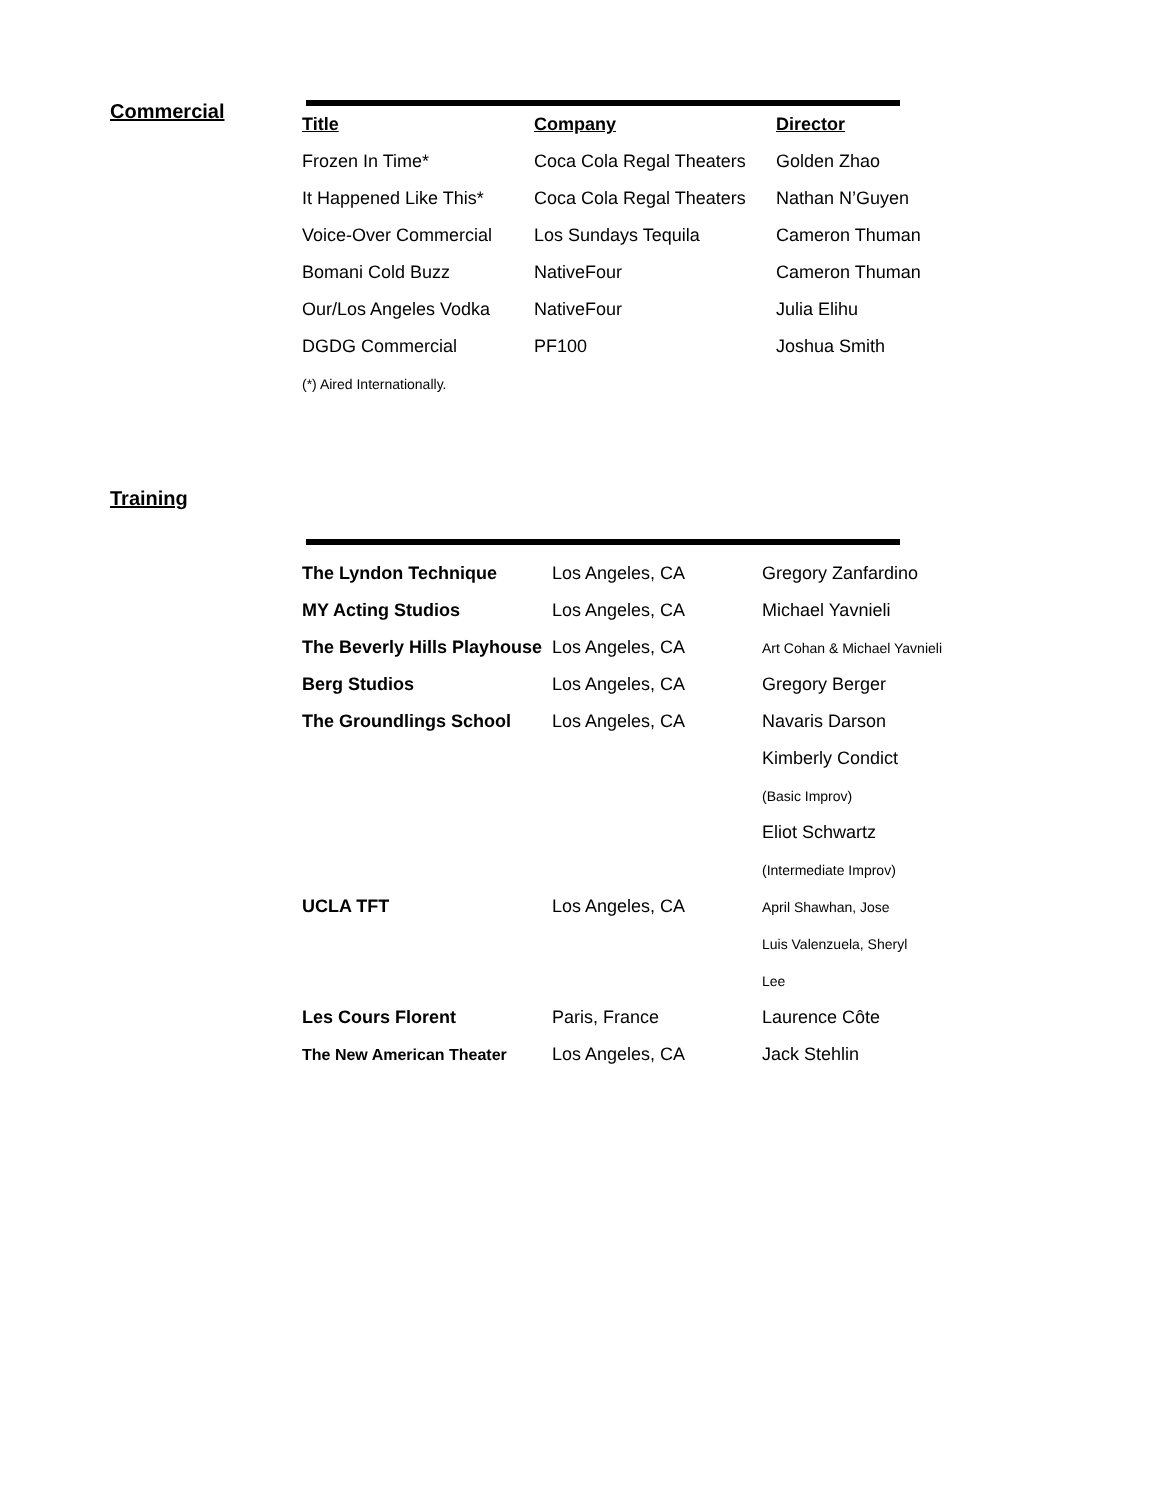Commercial
| Title | Company | Director |
| --- | --- | --- |
| Frozen In Time* | Coca Cola Regal Theaters | Golden Zhao |
| It Happened Like This* | Coca Cola Regal Theaters | Nathan N’Guyen |
| Voice-Over Commercial | Los Sundays Tequila | Cameron Thuman |
| Bomani Cold Buzz | NativeFour | Cameron Thuman |
| Our/Los Angeles Vodka | NativeFour | Julia Elihu |
| DGDG Commercial | PF100 | Joshua Smith |
| (*) Aired Internationally. | | |
Training
| The Lyndon Technique | Los Angeles, CA | Gregory Zanfardino |
| MY Acting Studios | Los Angeles, CA | Michael Yavnieli |
| The Beverly Hills Playhouse | Los Angeles, CA | Art Cohan & Michael Yavnieli |
| Berg Studios | Los Angeles, CA | Gregory Berger |
| The Groundlings School | Los Angeles, CA | Navaris Darson |
| | | Kimberly Condict |
| | | (Basic Improv) |
| | | Eliot Schwartz |
| | | (Intermediate Improv) |
| UCLA TFT | Los Angeles, CA | April Shawhan, Jose |
| | | Luis Valenzuela, Sheryl |
| | | Lee |
| Les Cours Florent | Paris, France | Laurence Côte |
| The New American Theater | Los Angeles, CA | Jack Stehlin |